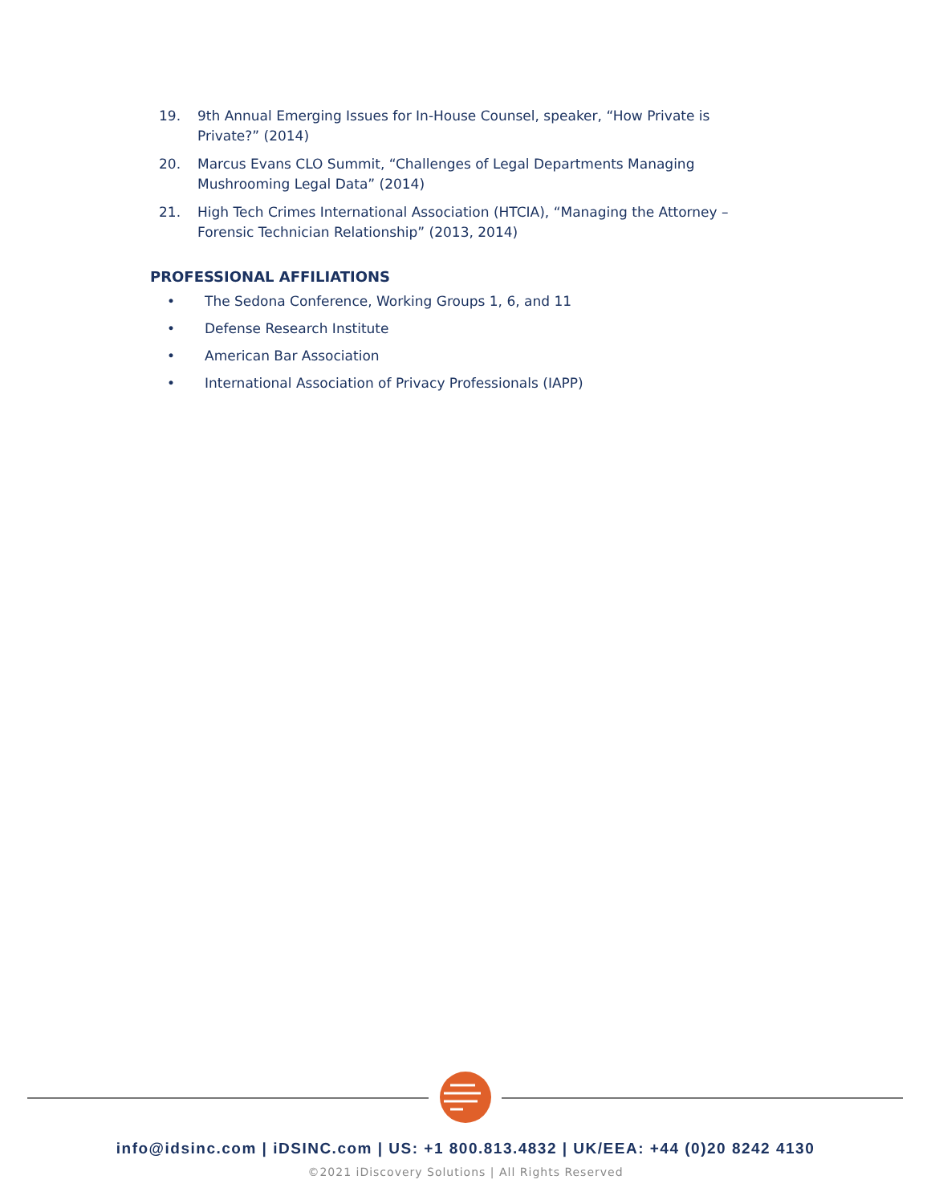19. 9th Annual Emerging Issues for In-House Counsel, speaker, “How Private is Private?” (2014)
20. Marcus Evans CLO Summit, “Challenges of Legal Departments Managing Mushrooming Legal Data” (2014)
21. High Tech Crimes International Association (HTCIA), “Managing the Attorney – Forensic Technician Relationship” (2013, 2014)
PROFESSIONAL AFFILIATIONS
• The Sedona Conference, Working Groups 1, 6, and 11
• Defense Research Institute
• American Bar Association
• International Association of Privacy Professionals (IAPP)
info@idsinc.com | iDSINC.com | US: +1 800.813.4832 | UK/EEA: +44 (0)20 8242 4130
©2021 iDiscovery Solutions | All Rights Reserved